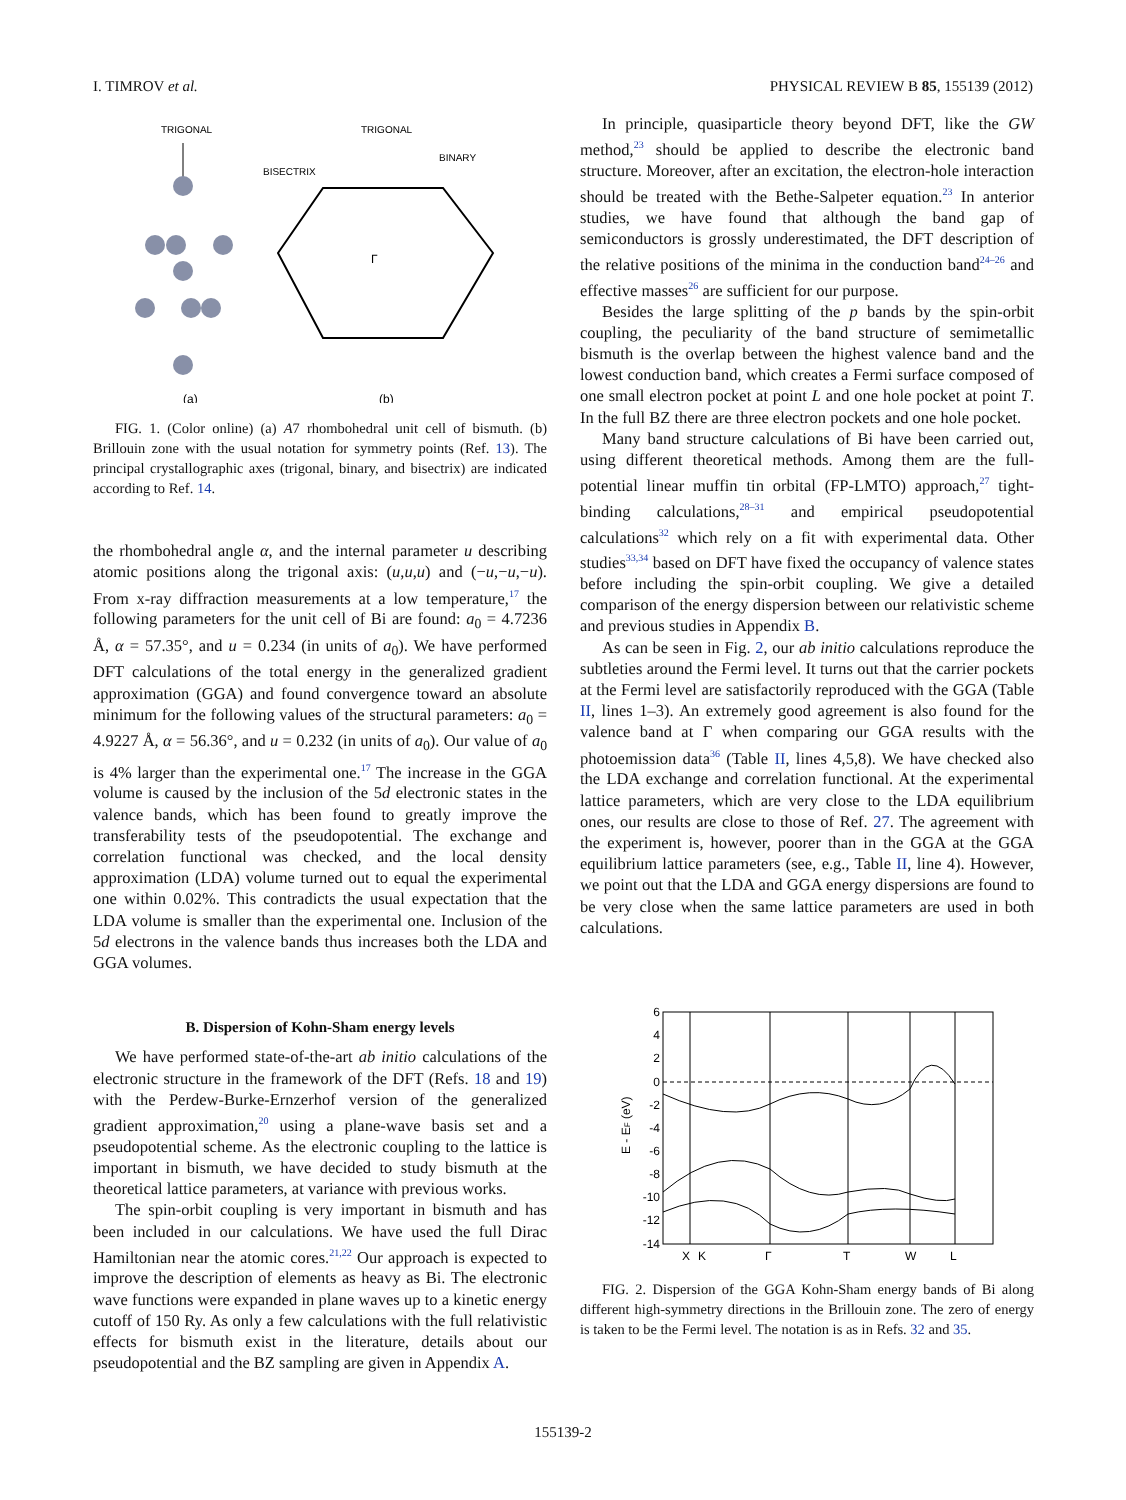I. TIMROV et al. PHYSICAL REVIEW B 85, 155139 (2012)
TRIGONAL
(a)
TRIGONAL
BISECTRIX
BINARY
Γ
(b)
FIG. 1. (Color online) (a) A7 rhombohedral unit cell of bismuth. (b) Brillouin zone with the usual notation for symmetry points (Ref. 13). The principal crystallographic axes (trigonal, binary, and bisectrix) are indicated according to Ref. 14.
the rhombohedral angle α, and the internal parameter u describing atomic positions along the trigonal axis: (u,u,u) and (−u,−u,−u). From x-ray diffraction measurements at a low temperature,<sup>17</sup> the following parameters for the unit cell of Bi are found: a<sub>0</sub> = 4.7236 Å, α = 57.35°, and u = 0.234 (in units of a<sub>0</sub>). We have performed DFT calculations of the total energy in the generalized gradient approximation (GGA) and found convergence toward an absolute minimum for the following values of the structural parameters: a<sub>0</sub> = 4.9227 Å, α = 56.36°, and u = 0.232 (in units of a<sub>0</sub>). Our value of a<sub>0</sub> is 4% larger than the experimental one.<sup>17</sup> The increase in the GGA volume is caused by the inclusion of the 5d electronic states in the valence bands, which has been found to greatly improve the transferability tests of the pseudopotential. The exchange and correlation functional was checked, and the local density approximation (LDA) volume turned out to equal the experimental one within 0.02%. This contradicts the usual expectation that the LDA volume is smaller than the experimental one. Inclusion of the 5d electrons in the valence bands thus increases both the LDA and GGA volumes.
B. Dispersion of Kohn-Sham energy levels
We have performed state-of-the-art ab initio calculations of the electronic structure in the framework of the DFT (Refs. 18 and 19) with the Perdew-Burke-Ernzerhof version of the generalized gradient approximation,<sup>20</sup> using a plane-wave basis set and a pseudopotential scheme. As the electronic coupling to the lattice is important in bismuth, we have decided to study bismuth at the theoretical lattice parameters, at variance with previous works.
The spin-orbit coupling is very important in bismuth and has been included in our calculations. We have used the full Dirac Hamiltonian near the atomic cores.<sup>21,22</sup> Our approach is expected to improve the description of elements as heavy as Bi. The electronic wave functions were expanded in plane waves up to a kinetic energy cutoff of 150 Ry. As only a few calculations with the full relativistic effects for bismuth exist in the literature, details about our pseudopotential and the BZ sampling are given in Appendix A.
In principle, quasiparticle theory beyond DFT, like the GW method,<sup>23</sup> should be applied to describe the electronic band structure. Moreover, after an excitation, the electron-hole interaction should be treated with the Bethe-Salpeter equation.<sup>23</sup> In anterior studies, we have found that although the band gap of semiconductors is grossly underestimated, the DFT description of the relative positions of the minima in the conduction band<sup>24–26</sup> and effective masses<sup>26</sup> are sufficient for our purpose.
Besides the large splitting of the p bands by the spin-orbit coupling, the peculiarity of the band structure of semimetallic bismuth is the overlap between the highest valence band and the lowest conduction band, which creates a Fermi surface composed of one small electron pocket at point L and one hole pocket at point T. In the full BZ there are three electron pockets and one hole pocket.
Many band structure calculations of Bi have been carried out, using different theoretical methods. Among them are the full-potential linear muffin tin orbital (FP-LMTO) approach,<sup>27</sup> tight-binding calculations,<sup>28–31</sup> and empirical pseudopotential calculations<sup>32</sup> which rely on a fit with experimental data. Other studies<sup>33,34</sup> based on DFT have fixed the occupancy of valence states before including the spin-orbit coupling. We give a detailed comparison of the energy dispersion between our relativistic scheme and previous studies in Appendix B.
As can be seen in Fig. 2, our ab initio calculations reproduce the subtleties around the Fermi level. It turns out that the carrier pockets at the Fermi level are satisfactorily reproduced with the GGA (Table II, lines 1–3). An extremely good agreement is also found for the valence band at Γ when comparing our GGA results with the photoemission data<sup>36</sup> (Table II, lines 4,5,8). We have checked also the LDA exchange and correlation functional. At the experimental lattice parameters, which are very close to the LDA equilibrium ones, our results are close to those of Ref. 27. The agreement with the experiment is, however, poorer than in the GGA at the GGA equilibrium lattice parameters (see, e.g., Table II, line 4). However, we point out that the LDA and GGA energy dispersions are found to be very close when the same lattice parameters are used in both calculations.
6
4
2
0
-2
-4
-6
-8
-10
-12
-14
E - EF (eV)
X
K
Γ
T
W
L
FIG. 2. Dispersion of the GGA Kohn-Sham energy bands of Bi along different high-symmetry directions in the Brillouin zone. The zero of energy is taken to be the Fermi level. The notation is as in Refs. 32 and 35.
155139-2